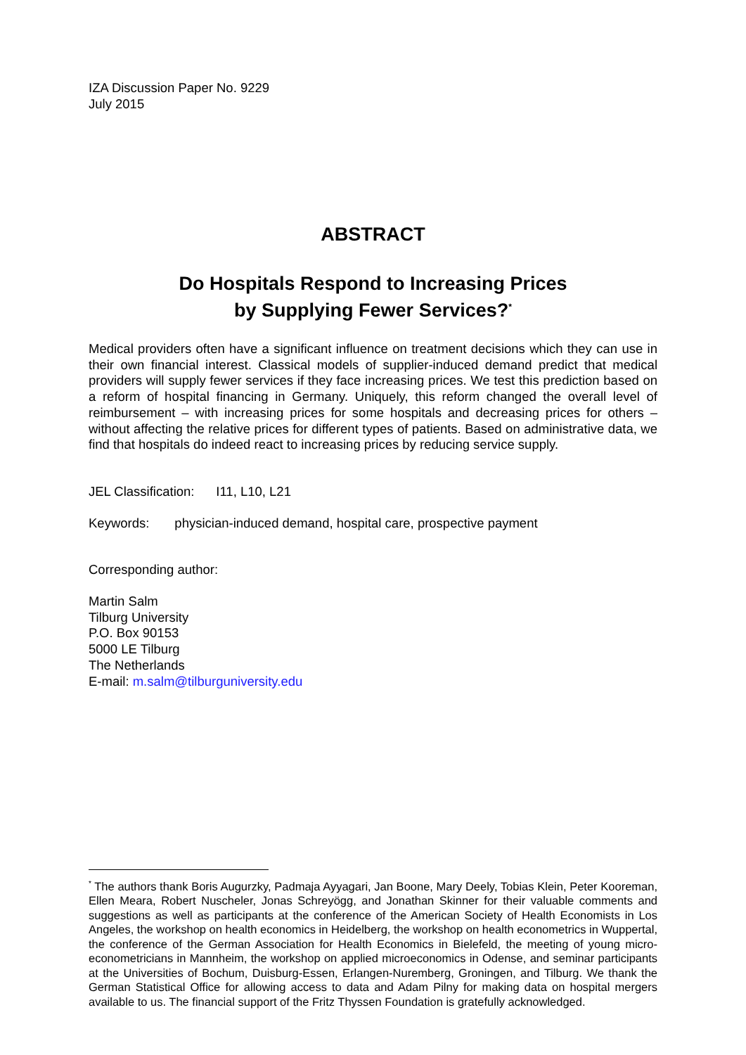IZA Discussion Paper No. 9229
July 2015
ABSTRACT
Do Hospitals Respond to Increasing Prices
by Supplying Fewer Services?<sup>*</sup>
Medical providers often have a significant influence on treatment decisions which they can use in their own financial interest. Classical models of supplier-induced demand predict that medical providers will supply fewer services if they face increasing prices. We test this prediction based on a reform of hospital financing in Germany. Uniquely, this reform changed the overall level of reimbursement – with increasing prices for some hospitals and decreasing prices for others – without affecting the relative prices for different types of patients. Based on administrative data, we find that hospitals do indeed react to increasing prices by reducing service supply.
JEL Classification: I11, L10, L21
Keywords: physician-induced demand, hospital care, prospective payment
Corresponding author:
Martin Salm
Tilburg University
P.O. Box 90153
5000 LE Tilburg
The Netherlands
E-mail: m.salm@tilburguniversity.edu
<sup>*</sup> The authors thank Boris Augurzky, Padmaja Ayyagari, Jan Boone, Mary Deely, Tobias Klein, Peter Kooreman, Ellen Meara, Robert Nuscheler, Jonas Schreyögg, and Jonathan Skinner for their valuable comments and suggestions as well as participants at the conference of the American Society of Health Economists in Los Angeles, the workshop on health economics in Heidelberg, the workshop on health econometrics in Wuppertal, the conference of the German Association for Health Economics in Bielefeld, the meeting of young micro-econometricians in Mannheim, the workshop on applied microeconomics in Odense, and seminar participants at the Universities of Bochum, Duisburg-Essen, Erlangen-Nuremberg, Groningen, and Tilburg. We thank the German Statistical Office for allowing access to data and Adam Pilny for making data on hospital mergers available to us. The financial support of the Fritz Thyssen Foundation is gratefully acknowledged.